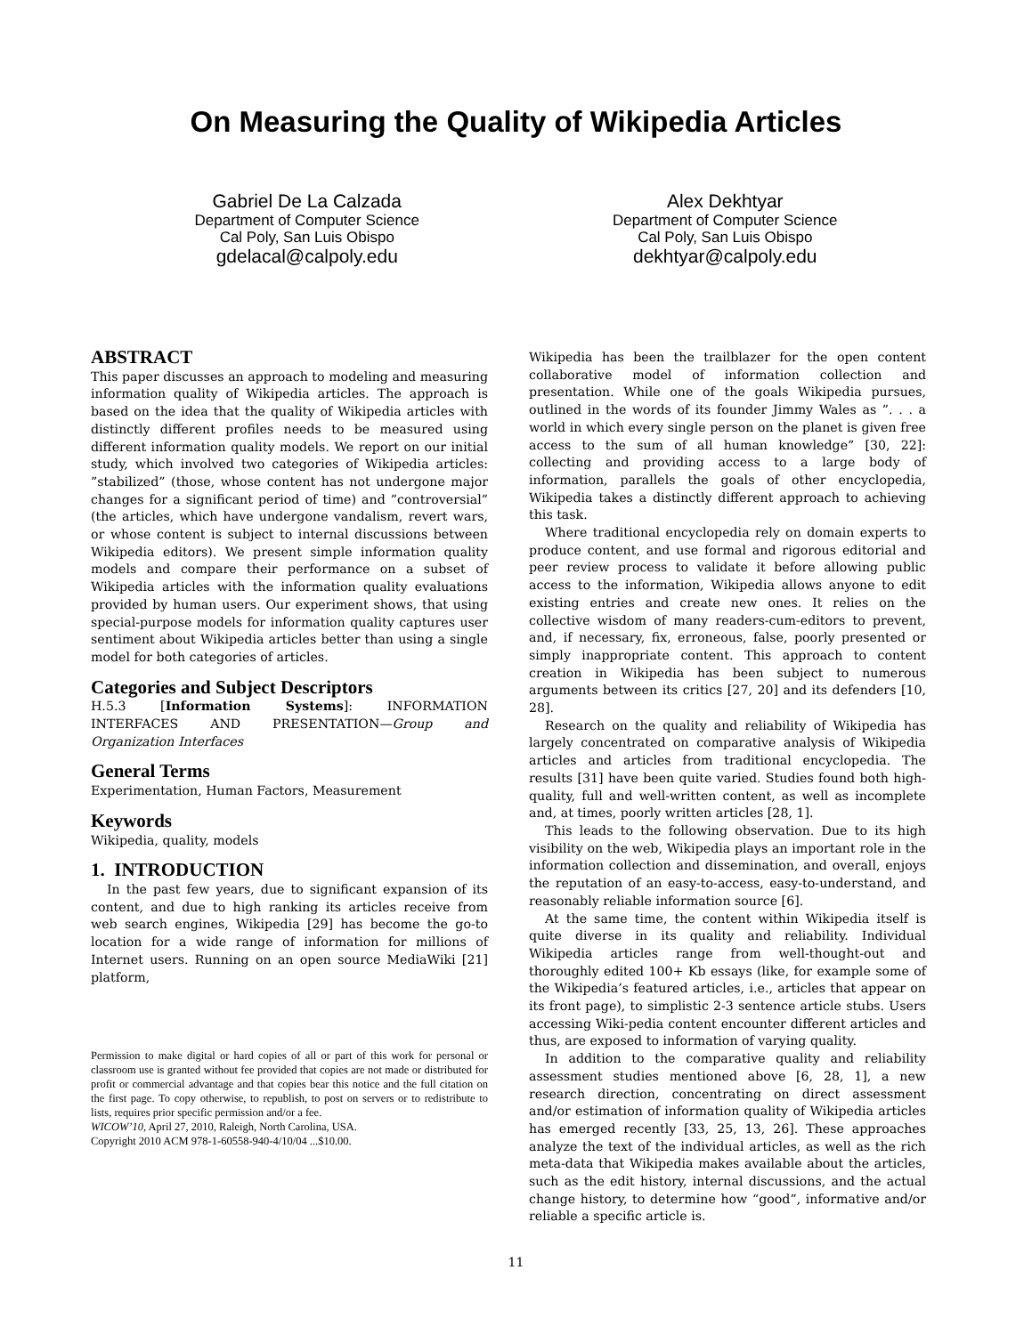On Measuring the Quality of Wikipedia Articles
Gabriel De La Calzada
Department of Computer Science
Cal Poly, San Luis Obispo
gdelacal@calpoly.edu
Alex Dekhtyar
Department of Computer Science
Cal Poly, San Luis Obispo
dekhtyar@calpoly.edu
ABSTRACT
This paper discusses an approach to modeling and measuring information quality of Wikipedia articles. The approach is based on the idea that the quality of Wikipedia articles with distinctly different profiles needs to be measured using different information quality models. We report on our initial study, which involved two categories of Wikipedia articles: ”stabilized” (those, whose content has not undergone major changes for a significant period of time) and ”controversial” (the articles, which have undergone vandalism, revert wars, or whose content is subject to internal discussions between Wikipedia editors). We present simple information quality models and compare their performance on a subset of Wikipedia articles with the information quality evaluations provided by human users. Our experiment shows, that using special-purpose models for information quality captures user sentiment about Wikipedia articles better than using a single model for both categories of articles.
Categories and Subject Descriptors
H.5.3 [Information Systems]: INFORMATION INTERFACES AND PRESENTATION—Group and Organization Interfaces
General Terms
Experimentation, Human Factors, Measurement
Keywords
Wikipedia, quality, models
1. INTRODUCTION
In the past few years, due to significant expansion of its content, and due to high ranking its articles receive from web search engines, Wikipedia [29] has become the go-to location for a wide range of information for millions of Internet users. Running on an open source MediaWiki [21] platform,
Permission to make digital or hard copies of all or part of this work for personal or classroom use is granted without fee provided that copies are not made or distributed for profit or commercial advantage and that copies bear this notice and the full citation on the first page. To copy otherwise, to republish, to post on servers or to redistribute to lists, requires prior specific permission and/or a fee.
WICOW’10, April 27, 2010, Raleigh, North Carolina, USA.
Copyright 2010 ACM 978-1-60558-940-4/10/04 ...$10.00.
Wikipedia has been the trailblazer for the open content collaborative model of information collection and presentation. While one of the goals Wikipedia pursues, outlined in the words of its founder Jimmy Wales as ”. . . a world in which every single person on the planet is given free access to the sum of all human knowledge” [30, 22]: collecting and providing access to a large body of information, parallels the goals of other encyclopedia, Wikipedia takes a distinctly different approach to achieving this task.
Where traditional encyclopedia rely on domain experts to produce content, and use formal and rigorous editorial and peer review process to validate it before allowing public access to the information, Wikipedia allows anyone to edit existing entries and create new ones. It relies on the collective wisdom of many readers-cum-editors to prevent, and, if necessary, fix, erroneous, false, poorly presented or simply inappropriate content. This approach to content creation in Wikipedia has been subject to numerous arguments between its critics [27, 20] and its defenders [10, 28].
Research on the quality and reliability of Wikipedia has largely concentrated on comparative analysis of Wikipedia articles and articles from traditional encyclopedia. The results [31] have been quite varied. Studies found both high-quality, full and well-written content, as well as incomplete and, at times, poorly written articles [28, 1].
This leads to the following observation. Due to its high visibility on the web, Wikipedia plays an important role in the information collection and dissemination, and overall, enjoys the reputation of an easy-to-access, easy-to-understand, and reasonably reliable information source [6].
At the same time, the content within Wikipedia itself is quite diverse in its quality and reliability. Individual Wikipedia articles range from well-thought-out and thoroughly edited 100+ Kb essays (like, for example some of the Wikipedia’s featured articles, i.e., articles that appear on its front page), to simplistic 2-3 sentence article stubs. Users accessing Wiki-pedia content encounter different articles and thus, are exposed to information of varying quality.
In addition to the comparative quality and reliability assessment studies mentioned above [6, 28, 1], a new research direction, concentrating on direct assessment and/or estimation of information quality of Wikipedia articles has emerged recently [33, 25, 13, 26]. These approaches analyze the text of the individual articles, as well as the rich meta-data that Wikipedia makes available about the articles, such as the edit history, internal discussions, and the actual change history, to determine how “good”, informative and/or reliable a specific article is.
11